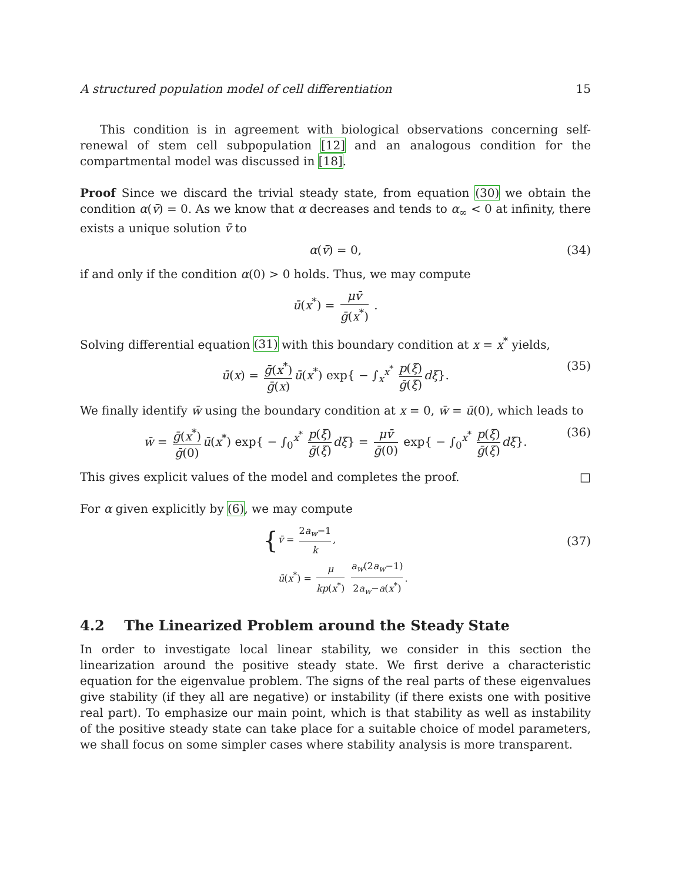A structured population model of cell differentiation 15
This condition is in agreement with biological observations concerning self-renewal of stem cell subpopulation [12] and an analogous condition for the compartmental model was discussed in [18].
Proof Since we discard the trivial steady state, from equation (30) we obtain the condition α(v̄) = 0. As we know that α decreases and tends to α<sub>∞</sub> < 0 at infinity, there exists a unique solution v̄ to
α(v̄) = 0, (34)
if and only if the condition α(0) > 0 holds. Thus, we may compute
ū(x<sup>*</sup>) = μv̄ ḡ(x<sup>*</sup>) .
Solving differential equation (31) with this boundary condition at x = x<sup>*</sup> yields,
ū(x) = ḡ(x<sup>*</sup>) ḡ(x) ū(x<sup>*</sup>) exp{ − ∫<sub>x</sub><sup>x<sup>*</sup></sup> p(ξ) ḡ(ξ) dξ}. (35)
We finally identify w̄ using the boundary condition at x = 0, w̄ = ū(0), which leads to
w̄ = ḡ(x<sup>*</sup>) ḡ(0) ū(x<sup>*</sup>) exp{ − ∫<sub>0</sub><sup>x<sup>*</sup></sup> p(ξ) ḡ(ξ) dξ} = μv̄ ḡ(0) exp{ − ∫<sub>0</sub><sup>x<sup>*</sup></sup> p(ξ) ḡ(ξ) dξ}. (36)
This gives explicit values of the model and completes the proof. □
For α given explicitly by (6), we may compute
{ v̄ = 2a<sub>w</sub>−1 k,
ū(x<sup>*</sup>) = μ kp(x<sup>*</sup>) a<sub>w</sub>(2a<sub>w</sub>−1) 2a<sub>w</sub>−a(x<sup>*</sup>).
(37)
4.2 The Linearized Problem around the Steady State
In order to investigate local linear stability, we consider in this section the linearization around the positive steady state. We first derive a characteristic equation for the eigenvalue problem. The signs of the real parts of these eigenvalues give stability (if they all are negative) or instability (if there exists one with positive real part). To emphasize our main point, which is that stability as well as instability of the positive steady state can take place for a suitable choice of model parameters, we shall focus on some simpler cases where stability analysis is more transparent.